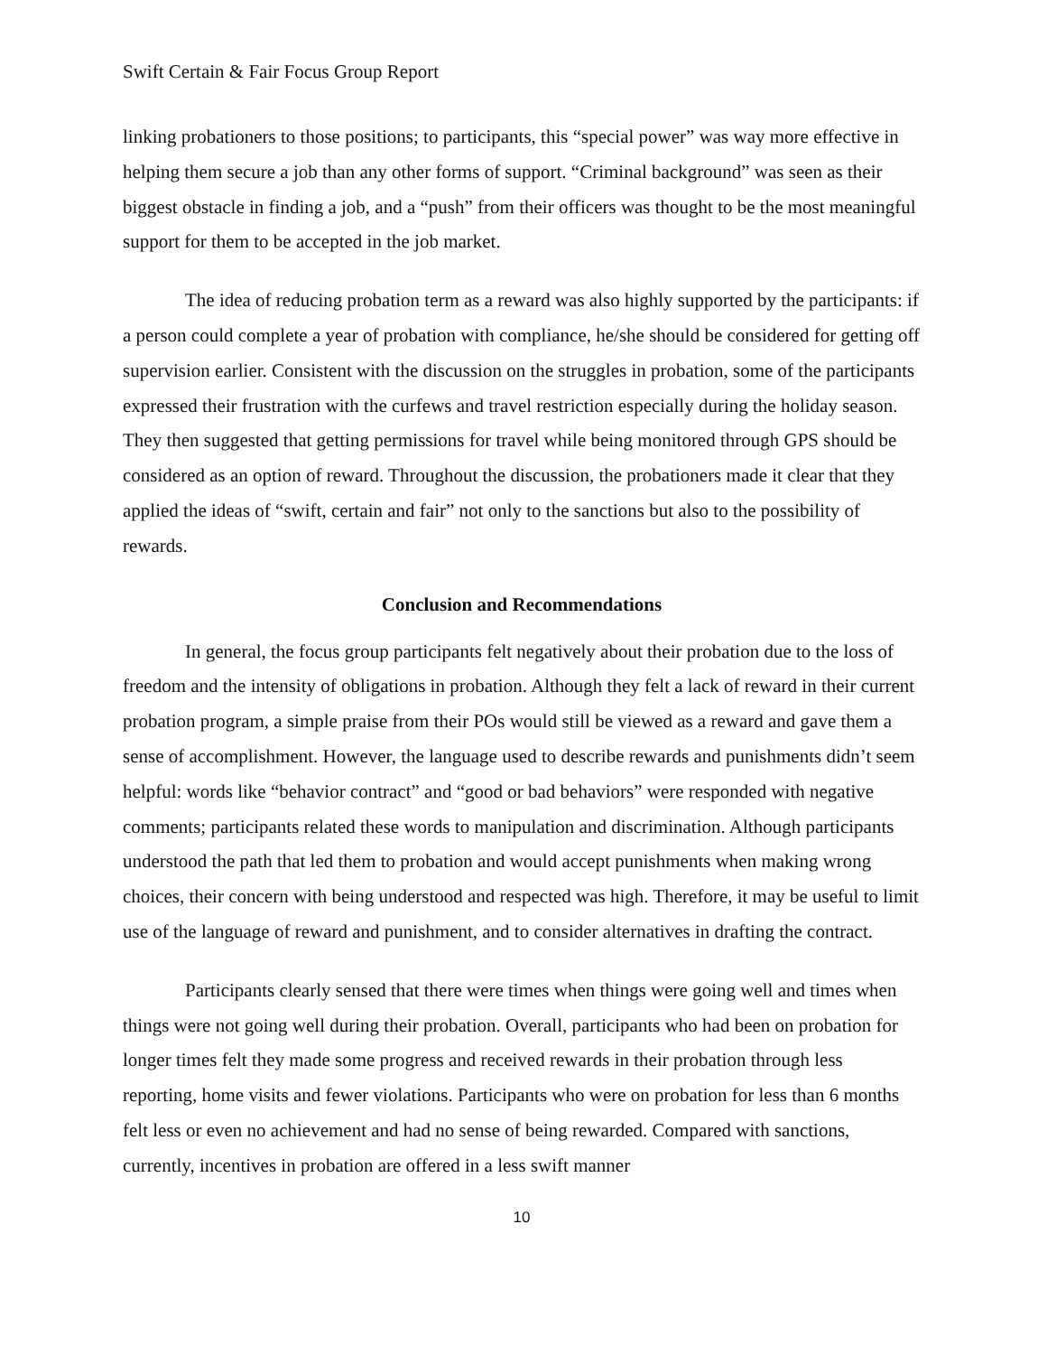Swift Certain & Fair Focus Group Report
linking probationers to those positions; to participants, this “special power” was way more effective in helping them secure a job than any other forms of support. “Criminal background” was seen as their biggest obstacle in finding a job, and a “push” from their officers was thought to be the most meaningful support for them to be accepted in the job market.
The idea of reducing probation term as a reward was also highly supported by the participants: if a person could complete a year of probation with compliance, he/she should be considered for getting off supervision earlier. Consistent with the discussion on the struggles in probation, some of the participants expressed their frustration with the curfews and travel restriction especially during the holiday season. They then suggested that getting permissions for travel while being monitored through GPS should be considered as an option of reward. Throughout the discussion, the probationers made it clear that they applied the ideas of “swift, certain and fair” not only to the sanctions but also to the possibility of rewards.
Conclusion and Recommendations
In general, the focus group participants felt negatively about their probation due to the loss of freedom and the intensity of obligations in probation. Although they felt a lack of reward in their current probation program, a simple praise from their POs would still be viewed as a reward and gave them a sense of accomplishment. However, the language used to describe rewards and punishments didn’t seem helpful: words like “behavior contract” and “good or bad behaviors” were responded with negative comments; participants related these words to manipulation and discrimination. Although participants understood the path that led them to probation and would accept punishments when making wrong choices, their concern with being understood and respected was high. Therefore, it may be useful to limit use of the language of reward and punishment, and to consider alternatives in drafting the contract.
Participants clearly sensed that there were times when things were going well and times when things were not going well during their probation. Overall, participants who had been on probation for longer times felt they made some progress and received rewards in their probation through less reporting, home visits and fewer violations. Participants who were on probation for less than 6 months felt less or even no achievement and had no sense of being rewarded. Compared with sanctions, currently, incentives in probation are offered in a less swift manner
10